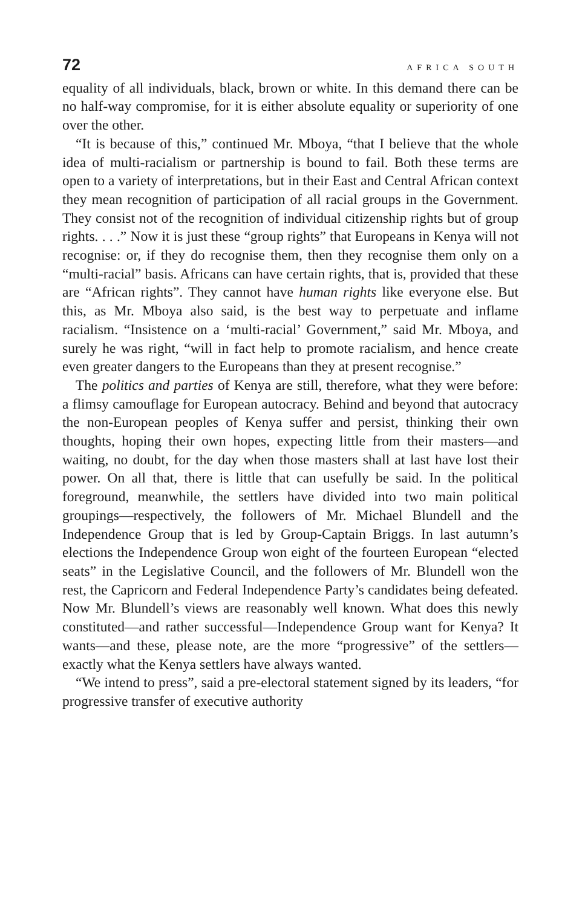72 AFRICA SOUTH
equality of all individuals, black, brown or white. In this demand there can be no half-way compromise, for it is either absolute equality or superiority of one over the other.
“It is because of this,” continued Mr. Mboya, “that I believe that the whole idea of multi-racialism or partnership is bound to fail. Both these terms are open to a variety of interpretations, but in their East and Central African context they mean recognition of participation of all racial groups in the Government. They consist not of the recognition of individual citizenship rights but of group rights. . . .” Now it is just these “group rights” that Europeans in Kenya will not recognise: or, if they do recognise them, then they recognise them only on a “multi-racial” basis. Africans can have certain rights, that is, provided that these are “African rights”. They cannot have human rights like everyone else. But this, as Mr. Mboya also said, is the best way to perpetuate and inflame racialism. “Insistence on a ‘multi-racial’ Government,” said Mr. Mboya, and surely he was right, “will in fact help to promote racialism, and hence create even greater dangers to the Europeans than they at present recognise.”
The politics and parties of Kenya are still, therefore, what they were before: a flimsy camouflage for European autocracy. Behind and beyond that autocracy the non-European peoples of Kenya suffer and persist, thinking their own thoughts, hoping their own hopes, expecting little from their masters—and waiting, no doubt, for the day when those masters shall at last have lost their power. On all that, there is little that can usefully be said. In the political foreground, meanwhile, the settlers have divided into two main political groupings—respectively, the followers of Mr. Michael Blundell and the Independence Group that is led by Group-Captain Briggs. In last autumn’s elections the Independence Group won eight of the fourteen European “elected seats” in the Legislative Council, and the followers of Mr. Blundell won the rest, the Capricorn and Federal Independence Party’s candidates being defeated. Now Mr. Blundell’s views are reasonably well known. What does this newly constituted—and rather successful—Independence Group want for Kenya? It wants—and these, please note, are the more “progressive” of the settlers—exactly what the Kenya settlers have always wanted.
“We intend to press”, said a pre-electoral statement signed by its leaders, “for progressive transfer of executive authority